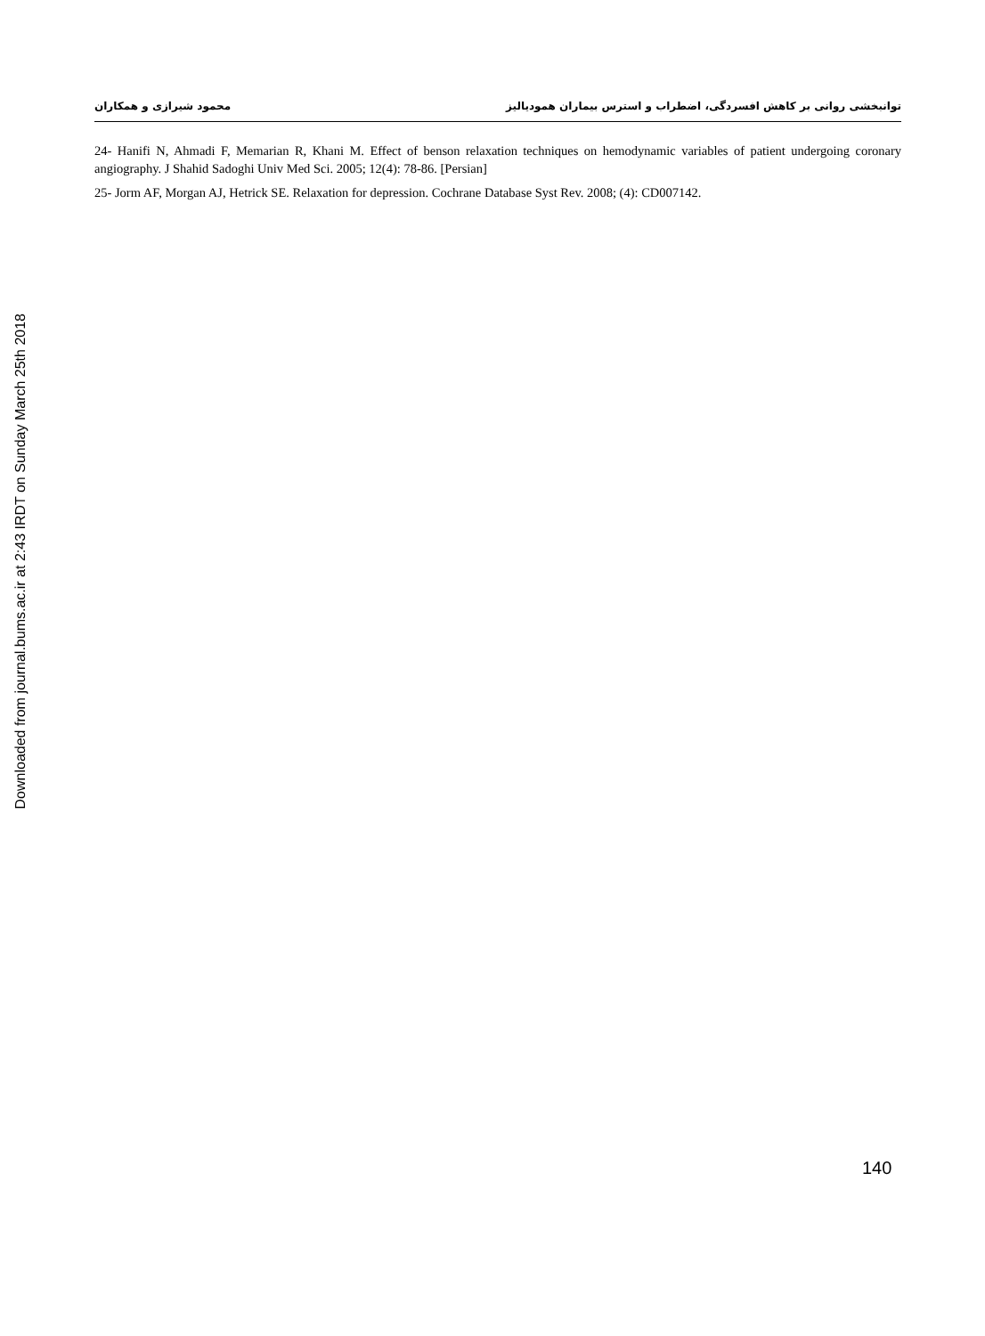Downloaded from journal.bums.ac.ir at 2:43 IRDT on Sunday March 25th 2018
توانبخشی روانی بر کاهش افسردگی، اضطراب و استرس بیماران همودیالیز محمود شیرازی و همکاران
24- Hanifi N, Ahmadi F, Memarian R, Khani M. Effect of benson relaxation techniques on hemodynamic variables of patient undergoing coronary angiography. J Shahid Sadoghi Univ Med Sci. 2005; 12(4): 78-86. [Persian]
25- Jorm AF, Morgan AJ, Hetrick SE. Relaxation for depression. Cochrane Database Syst Rev. 2008; (4): CD007142.
140